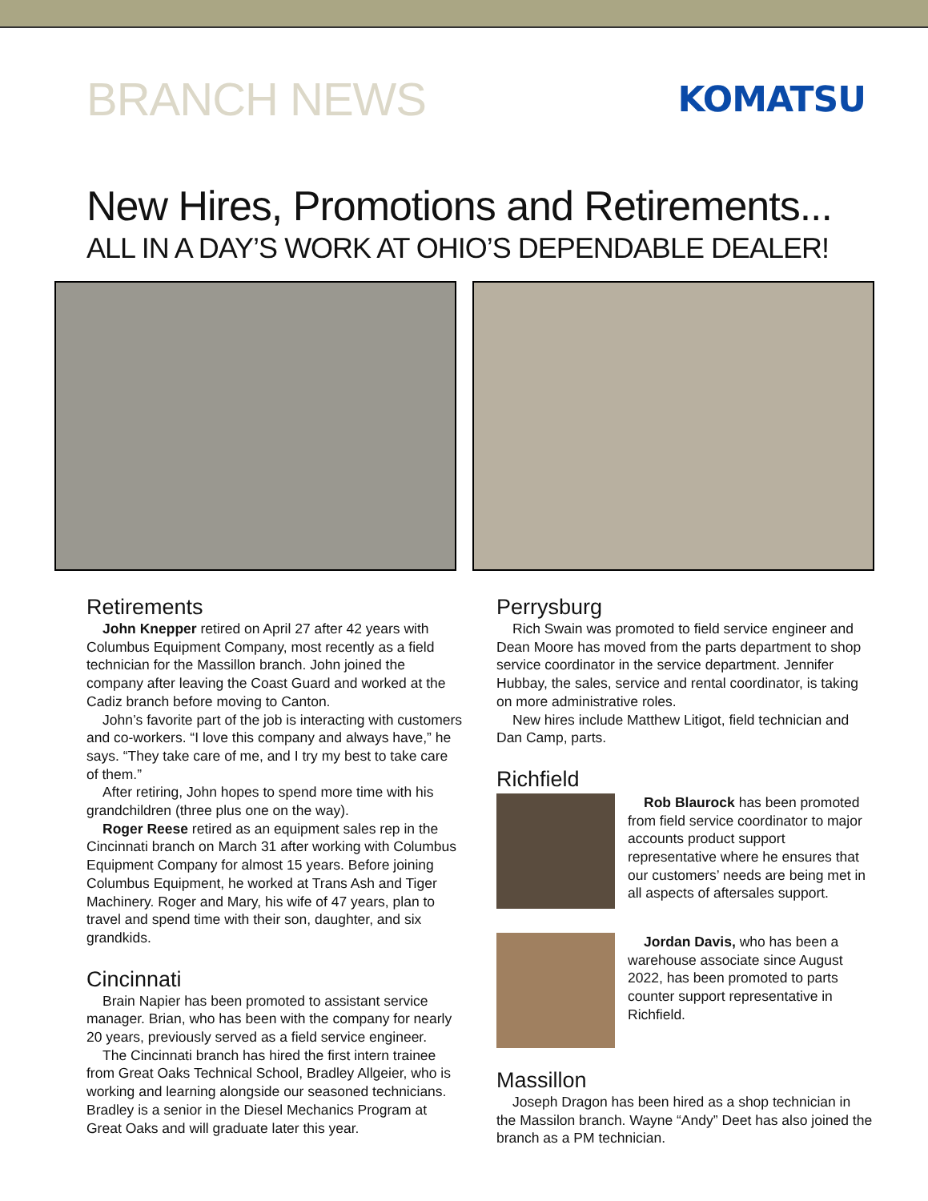BRANCH NEWS
KOMATSU
New Hires, Promotions and Retirements...
ALL IN A DAY’S WORK AT OHIO’S DEPENDABLE DEALER!
Retirements
John Knepper retired on April 27 after 42 years with Columbus Equipment Company, most recently as a field technician for the Massillon branch. John joined the company after leaving the Coast Guard and worked at the Cadiz branch before moving to Canton.
John’s favorite part of the job is interacting with customers and co-workers. “I love this company and always have,” he says. “They take care of me, and I try my best to take care of them.”
After retiring, John hopes to spend more time with his grandchildren (three plus one on the way).
Roger Reese retired as an equipment sales rep in the Cincinnati branch on March 31 after working with Columbus Equipment Company for almost 15 years. Before joining Columbus Equipment, he worked at Trans Ash and Tiger Machinery. Roger and Mary, his wife of 47 years, plan to travel and spend time with their son, daughter, and six grandkids.
Cincinnati
Brain Napier has been promoted to assistant service manager. Brian, who has been with the company for nearly 20 years, previously served as a field service engineer.
The Cincinnati branch has hired the first intern trainee from Great Oaks Technical School, Bradley Allgeier, who is working and learning alongside our seasoned technicians. Bradley is a senior in the Diesel Mechanics Program at Great Oaks and will graduate later this year.
Perrysburg
Rich Swain was promoted to field service engineer and Dean Moore has moved from the parts department to shop service coordinator in the service department. Jennifer Hubbay, the sales, service and rental coordinator, is taking on more administrative roles.
New hires include Matthew Litigot, field technician and Dan Camp, parts.
Richfield
Rob Blaurock has been promoted from field service coordinator to major accounts product support representative where he ensures that our customers’ needs are being met in all aspects of aftersales support.
Jordan Davis, who has been a warehouse associate since August 2022, has been promoted to parts counter support representative in Richfield.
Massillon
Joseph Dragon has been hired as a shop technician in the Massilon branch. Wayne “Andy” Deet has also joined the branch as a PM technician.